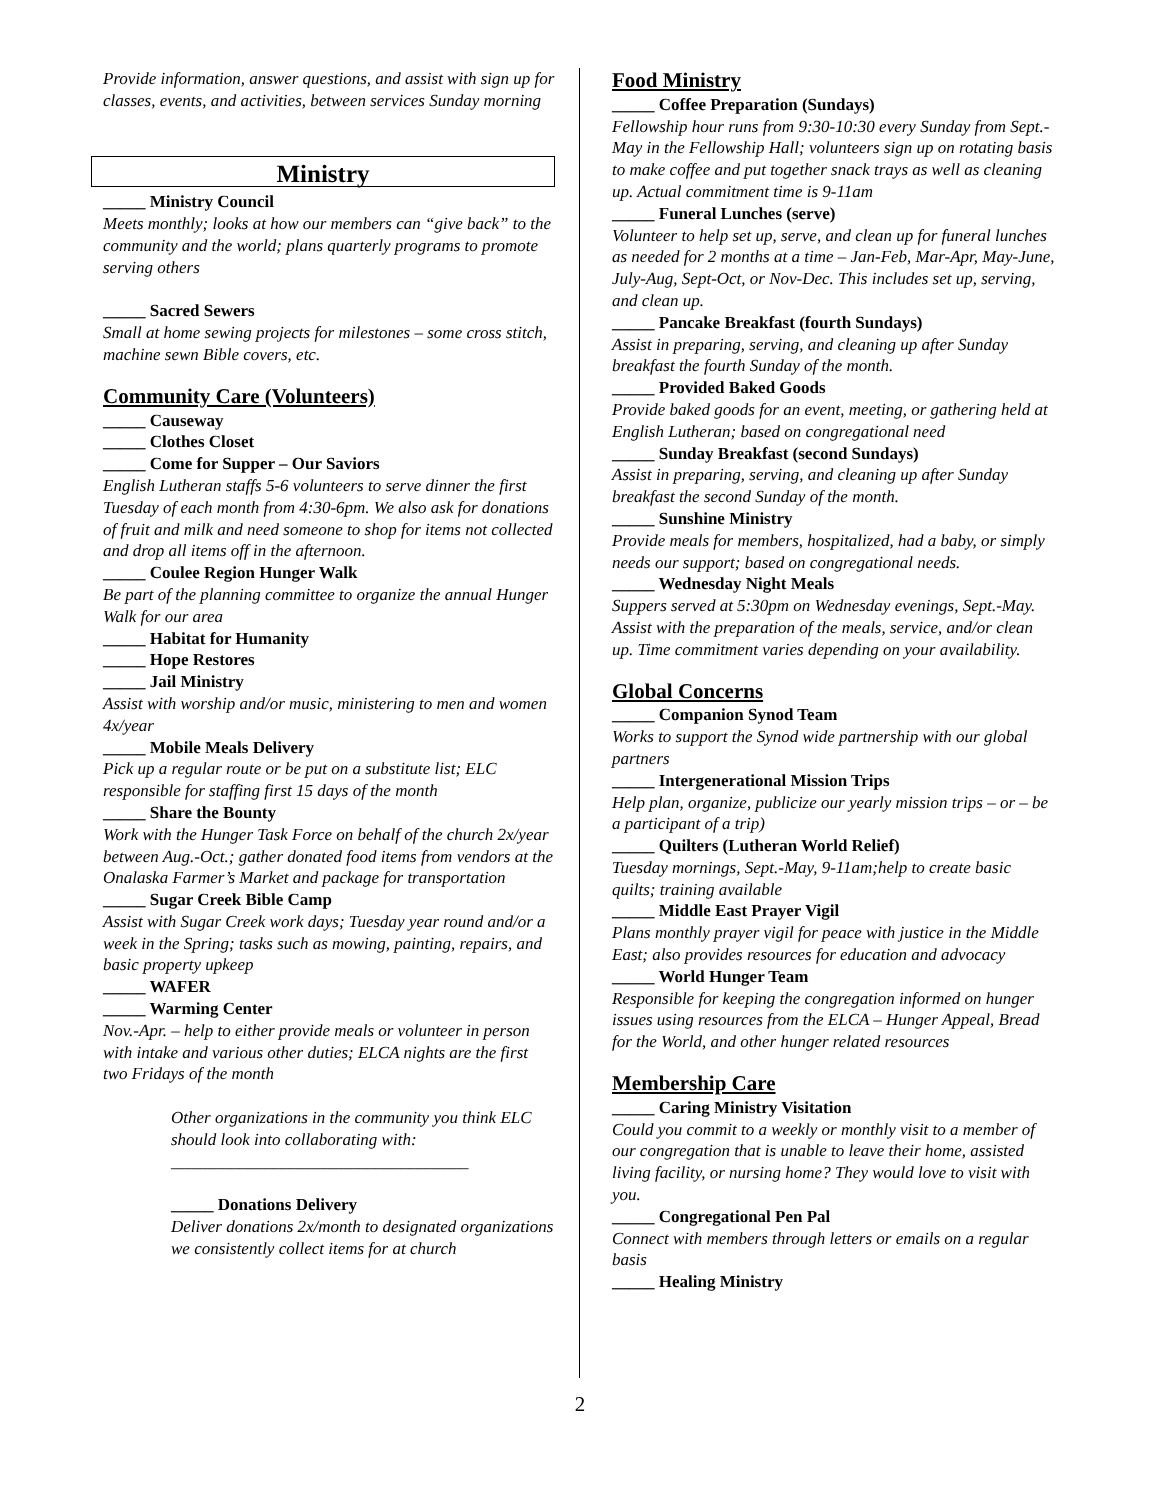Provide information, answer questions, and assist with sign up for classes, events, and activities, between services Sunday morning
Ministry
_____ Ministry Council
Meets monthly; looks at how our members can “give back” to the community and the world; plans quarterly programs to promote serving others
_____ Sacred Sewers
Small at home sewing projects for milestones – some cross stitch, machine sewn Bible covers, etc.
Community Care (Volunteers)
_____ Causeway
_____ Clothes Closet
_____ Come for Supper – Our Saviors
English Lutheran staffs 5-6 volunteers to serve dinner the first Tuesday of each month from 4:30-6pm. We also ask for donations of fruit and milk and need someone to shop for items not collected and drop all items off in the afternoon.
_____ Coulee Region Hunger Walk
Be part of the planning committee to organize the annual Hunger Walk for our area
_____ Habitat for Humanity
_____ Hope Restores
_____ Jail Ministry
Assist with worship and/or music, ministering to men and women 4x/year
_____ Mobile Meals Delivery
Pick up a regular route or be put on a substitute list; ELC responsible for staffing first 15 days of the month
_____ Share the Bounty
Work with the Hunger Task Force on behalf of the church 2x/year between Aug.-Oct.; gather donated food items from vendors at the Onalaska Farmer’s Market and package for transportation
_____ Sugar Creek Bible Camp
Assist with Sugar Creek work days; Tuesday year round and/or a week in the Spring; tasks such as mowing, painting, repairs, and basic property upkeep
_____ WAFER
_____ Warming Center
Nov.-Apr. – help to either provide meals or volunteer in person with intake and various other duties; ELCA nights are the first two Fridays of the month
Other organizations in the community you think ELC should look into collaborating with:
___________________________________
_____ Donations Delivery
Deliver donations 2x/month to designated organizations we consistently collect items for at church
Food Ministry
_____ Coffee Preparation (Sundays)
Fellowship hour runs from 9:30-10:30 every Sunday from Sept.-May in the Fellowship Hall; volunteers sign up on rotating basis to make coffee and put together snack trays as well as cleaning up. Actual commitment time is 9-11am
_____ Funeral Lunches (serve)
Volunteer to help set up, serve, and clean up for funeral lunches as needed for 2 months at a time – Jan-Feb, Mar-Apr, May-June, July-Aug, Sept-Oct, or Nov-Dec. This includes set up, serving, and clean up.
_____ Pancake Breakfast (fourth Sundays)
Assist in preparing, serving, and cleaning up after Sunday breakfast the fourth Sunday of the month.
_____ Provided Baked Goods
Provide baked goods for an event, meeting, or gathering held at English Lutheran; based on congregational need
_____ Sunday Breakfast (second Sundays)
Assist in preparing, serving, and cleaning up after Sunday breakfast the second Sunday of the month.
_____ Sunshine Ministry
Provide meals for members, hospitalized, had a baby, or simply needs our support; based on congregational needs.
_____ Wednesday Night Meals
Suppers served at 5:30pm on Wednesday evenings, Sept.-May. Assist with the preparation of the meals, service, and/or clean up. Time commitment varies depending on your availability.
Global Concerns
_____ Companion Synod Team
Works to support the Synod wide partnership with our global partners
_____ Intergenerational Mission Trips
Help plan, organize, publicize our yearly mission trips – or – be a participant of a trip)
_____ Quilters (Lutheran World Relief)
Tuesday mornings, Sept.-May, 9-11am;help to create basic quilts; training available
_____ Middle East Prayer Vigil
Plans monthly prayer vigil for peace with justice in the Middle East; also provides resources for education and advocacy
_____ World Hunger Team
Responsible for keeping the congregation informed on hunger issues using resources from the ELCA – Hunger Appeal, Bread for the World, and other hunger related resources
Membership Care
_____ Caring Ministry Visitation
Could you commit to a weekly or monthly visit to a member of our congregation that is unable to leave their home, assisted living facility, or nursing home? They would love to visit with you.
_____ Congregational Pen Pal
Connect with members through letters or emails on a regular basis
_____ Healing Ministry
2